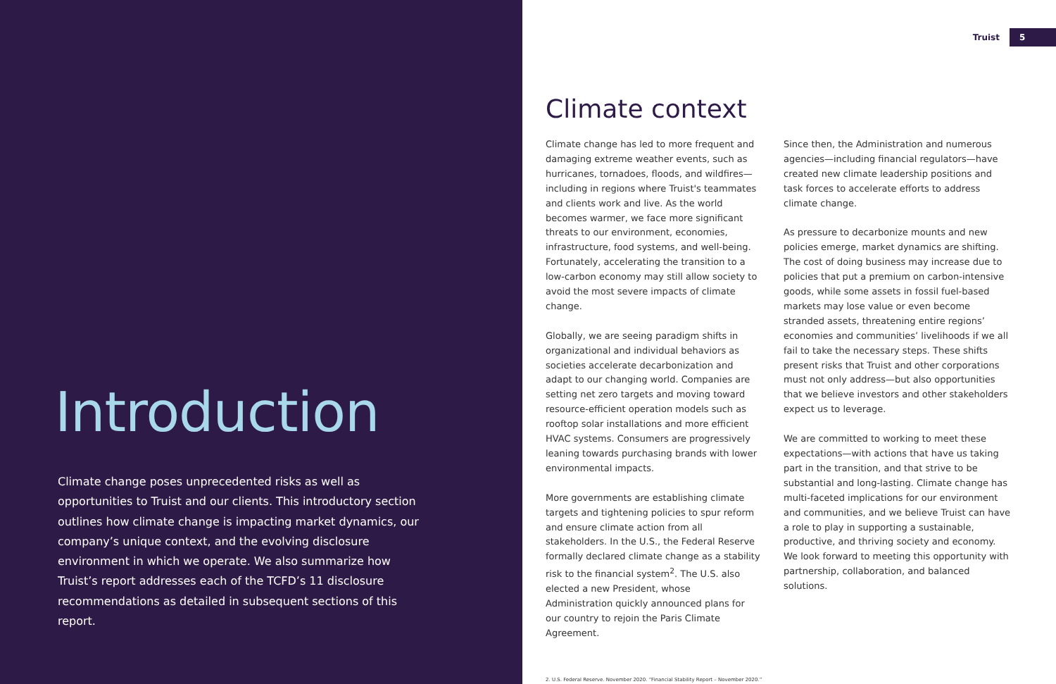Introduction
Climate change poses unprecedented risks as well as opportunities to Truist and our clients. This introductory section outlines how climate change is impacting market dynamics, our company’s unique context, and the evolving disclosure environment in which we operate. We also summarize how Truist’s report addresses each of the TCFD’s 11 disclosure recommendations as detailed in subsequent sections of this report.
Truist 5
Climate context
Climate change has led to more frequent and damaging extreme weather events, such as hurricanes, tornadoes, floods, and wildfires—including in regions where Truist's teammates and clients work and live. As the world becomes warmer, we face more significant threats to our environment, economies, infrastructure, food systems, and well-being. Fortunately, accelerating the transition to a low-carbon economy may still allow society to avoid the most severe impacts of climate change.
Globally, we are seeing paradigm shifts in organizational and individual behaviors as societies accelerate decarbonization and adapt to our changing world. Companies are setting net zero targets and moving toward resource-efficient operation models such as rooftop solar installations and more efficient HVAC systems. Consumers are progressively leaning towards purchasing brands with lower environmental impacts.
More governments are establishing climate targets and tightening policies to spur reform and ensure climate action from all stakeholders. In the U.S., the Federal Reserve formally declared climate change as a stability risk to the financial system<sup>2</sup>. The U.S. also elected a new President, whose Administration quickly announced plans for our country to rejoin the Paris Climate Agreement.
Since then, the Administration and numerous agencies—including financial regulators—have created new climate leadership positions and task forces to accelerate efforts to address climate change.
As pressure to decarbonize mounts and new policies emerge, market dynamics are shifting. The cost of doing business may increase due to policies that put a premium on carbon-intensive goods, while some assets in fossil fuel-based markets may lose value or even become stranded assets, threatening entire regions’ economies and communities’ livelihoods if we all fail to take the necessary steps. These shifts present risks that Truist and other corporations must not only address—but also opportunities that we believe investors and other stakeholders expect us to leverage.
We are committed to working to meet these expectations—with actions that have us taking part in the transition, and that strive to be substantial and long-lasting. Climate change has multi-faceted implications for our environment and communities, and we believe Truist can have a role to play in supporting a sustainable, productive, and thriving society and economy. We look forward to meeting this opportunity with partnership, collaboration, and balanced solutions.
2. U.S. Federal Reserve. November 2020. “Financial Stability Report – November 2020.”